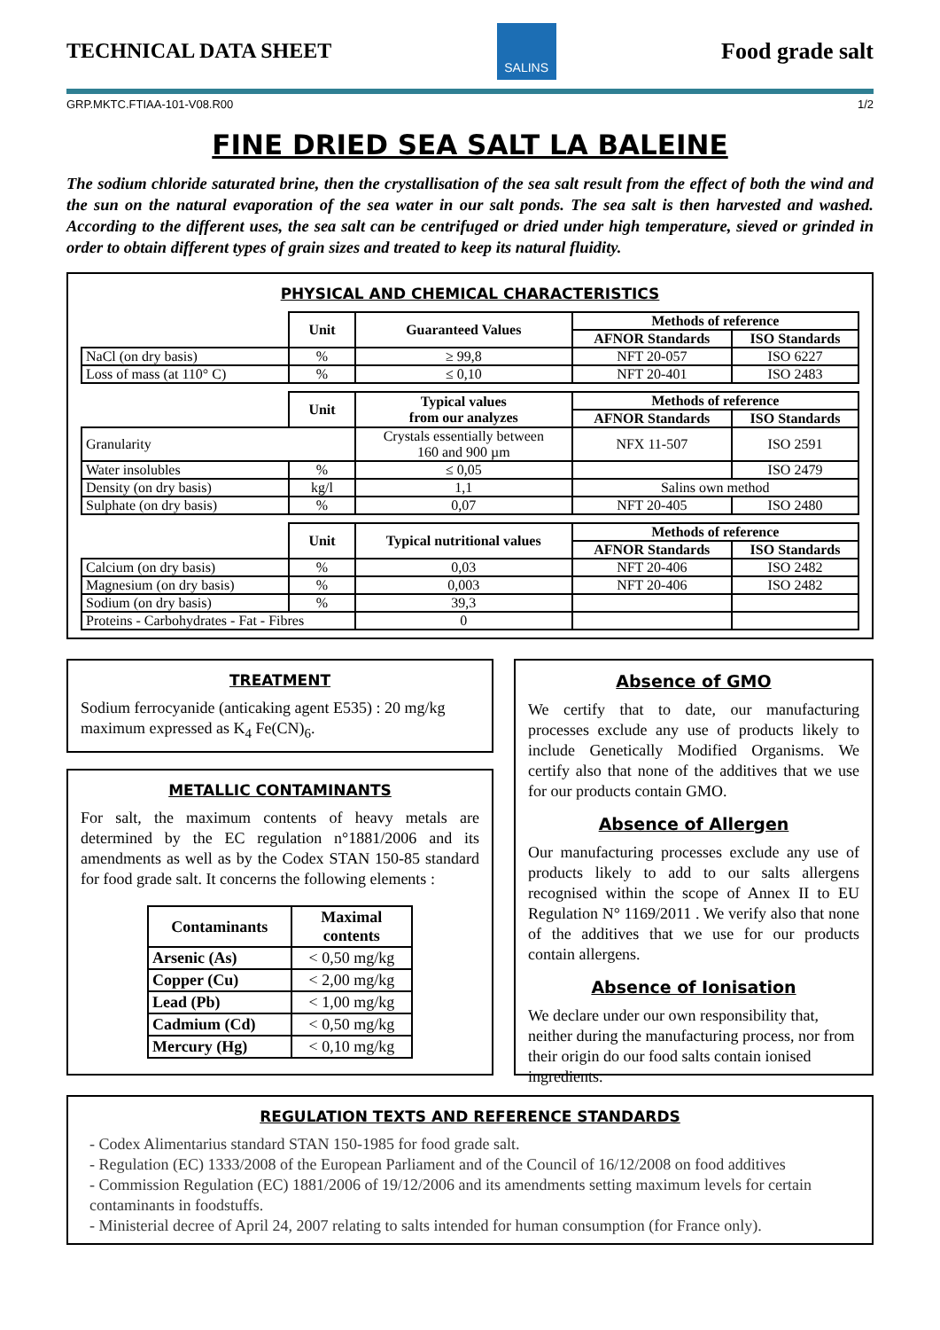TECHNICAL DATA SHEET
SALINS
Food grade salt
GRP.MKTC.FTIAA-101-V08.R00 1/2
FINE DRIED SEA SALT LA BALEINE
The sodium chloride saturated brine, then the crystallisation of the sea salt result from the effect of both the wind and the sun on the natural evaporation of the sea water in our salt ponds. The sea salt is then harvested and washed. According to the different uses, the sea salt can be centrifuged or dried under high temperature, sieved or grinded in order to obtain different types of grain sizes and treated to keep its natural fluidity.
PHYSICAL AND CHEMICAL CHARACTERISTICS
| | Unit | Guaranteed Values | Methods of reference | |
| | | | AFNOR Standards | ISO Standards |
| NaCl (on dry basis) | % | ≥ 99,8 | NFT 20-057 | ISO 6227 |
| Loss of mass (at 110° C) | % | ≤ 0,10 | NFT 20-401 | ISO 2483 |
| | Unit | Typical values from our analyzes | Methods of reference | |
| | | | AFNOR Standards | ISO Standards |
| Granularity | | Crystals essentially between 160 and 900 µm | NFX 11-507 | ISO 2591 |
| Water insolubles | % | ≤ 0,05 | | ISO 2479 |
| Density (on dry basis) | kg/l | 1,1 | Salins own method | |
| Sulphate (on dry basis) | % | 0,07 | NFT 20-405 | ISO 2480 |
| | Unit | Typical nutritional values | Methods of reference | |
| | | | AFNOR Standards | ISO Standards |
| Calcium (on dry basis) | % | 0,03 | NFT 20-406 | ISO 2482 |
| Magnesium (on dry basis) | % | 0,003 | NFT 20-406 | ISO 2482 |
| Sodium (on dry basis) | % | 39,3 | | |
| Proteins - Carbohydrates - Fat - Fibres | | 0 | | |
TREATMENT
Sodium ferrocyanide (anticaking agent E535) : 20 mg/kg maximum expressed as K<sub>4</sub> Fe(CN)<sub>6</sub>.
METALLIC CONTAMINANTS
For salt, the maximum contents of heavy metals are determined by the EC regulation n°1881/2006 and its amendments as well as by the Codex STAN 150-85 standard for food grade salt. It concerns the following elements :
| Contaminants | Maximal contents |
| --- | --- |
| Arsenic (As) | < 0,50 mg/kg |
| Copper (Cu) | < 2,00 mg/kg |
| Lead (Pb) | < 1,00 mg/kg |
| Cadmium (Cd) | < 0,50 mg/kg |
| Mercury (Hg) | < 0,10 mg/kg |
Absence of GMO
We certify that to date, our manufacturing processes exclude any use of products likely to include Genetically Modified Organisms. We certify also that none of the additives that we use for our products contain GMO.
Absence of Allergen
Our manufacturing processes exclude any use of products likely to add to our salts allergens recognised within the scope of Annex II to EU Regulation N° 1169/2011 . We verify also that none of the additives that we use for our products contain allergens.
Absence of Ionisation
We declare under our own responsibility that, neither during the manufacturing process, nor from their origin do our food salts contain ionised ingredients.
REGULATION TEXTS AND REFERENCE STANDARDS
- Codex Alimentarius standard STAN 150-1985 for food grade salt.
- Regulation (EC) 1333/2008 of the European Parliament and of the Council of 16/12/2008 on food additives
- Commission Regulation (EC) 1881/2006 of 19/12/2006 and its amendments setting maximum levels for certain contaminants in foodstuffs.
- Ministerial decree of April 24, 2007 relating to salts intended for human consumption (for France only).